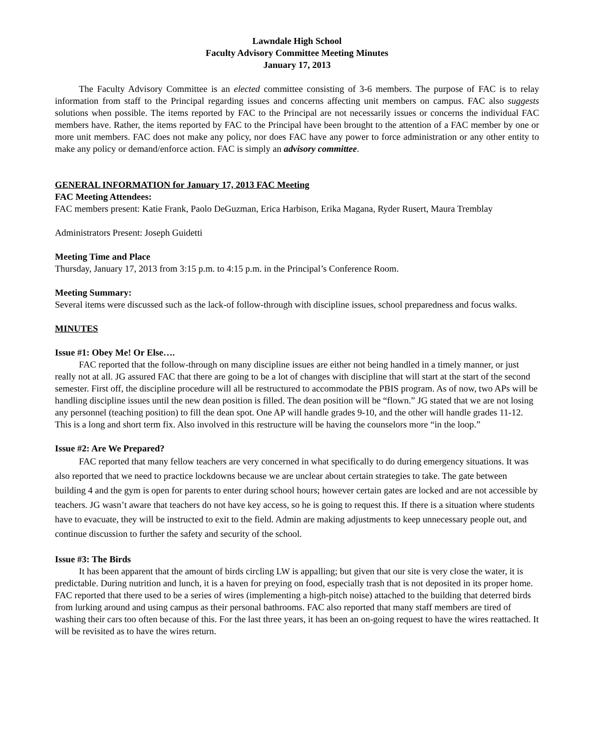Lawndale High School
Faculty Advisory Committee Meeting Minutes
January 17, 2013
The Faculty Advisory Committee is an elected committee consisting of 3-6 members. The purpose of FAC is to relay information from staff to the Principal regarding issues and concerns affecting unit members on campus. FAC also suggests solutions when possible. The items reported by FAC to the Principal are not necessarily issues or concerns the individual FAC members have. Rather, the items reported by FAC to the Principal have been brought to the attention of a FAC member by one or more unit members. FAC does not make any policy, nor does FAC have any power to force administration or any other entity to make any policy or demand/enforce action. FAC is simply an advisory committee.
GENERAL INFORMATION for January 17, 2013 FAC Meeting
FAC Meeting Attendees:
FAC members present: Katie Frank, Paolo DeGuzman, Erica Harbison, Erika Magana, Ryder Rusert, Maura Tremblay
Administrators Present: Joseph Guidetti
Meeting Time and Place
Thursday, January 17, 2013 from 3:15 p.m. to 4:15 p.m. in the Principal’s Conference Room.
Meeting Summary:
Several items were discussed such as the lack-of follow-through with discipline issues, school preparedness and focus walks.
MINUTES
Issue #1: Obey Me! Or Else….
FAC reported that the follow-through on many discipline issues are either not being handled in a timely manner, or just really not at all. JG assured FAC that there are going to be a lot of changes with discipline that will start at the start of the second semester. First off, the discipline procedure will all be restructured to accommodate the PBIS program. As of now, two APs will be handling discipline issues until the new dean position is filled. The dean position will be “flown.” JG stated that we are not losing any personnel (teaching position) to fill the dean spot. One AP will handle grades 9-10, and the other will handle grades 11-12. This is a long and short term fix. Also involved in this restructure will be having the counselors more “in the loop.”
Issue #2: Are We Prepared?
FAC reported that many fellow teachers are very concerned in what specifically to do during emergency situations. It was also reported that we need to practice lockdowns because we are unclear about certain strategies to take. The gate between building 4 and the gym is open for parents to enter during school hours; however certain gates are locked and are not accessible by teachers. JG wasn’t aware that teachers do not have key access, so he is going to request this. If there is a situation where students have to evacuate, they will be instructed to exit to the field. Admin are making adjustments to keep unnecessary people out, and continue discussion to further the safety and security of the school.
Issue #3: The Birds
It has been apparent that the amount of birds circling LW is appalling; but given that our site is very close the water, it is predictable. During nutrition and lunch, it is a haven for preying on food, especially trash that is not deposited in its proper home. FAC reported that there used to be a series of wires (implementing a high-pitch noise) attached to the building that deterred birds from lurking around and using campus as their personal bathrooms. FAC also reported that many staff members are tired of washing their cars too often because of this. For the last three years, it has been an on-going request to have the wires reattached. It will be revisited as to have the wires return.